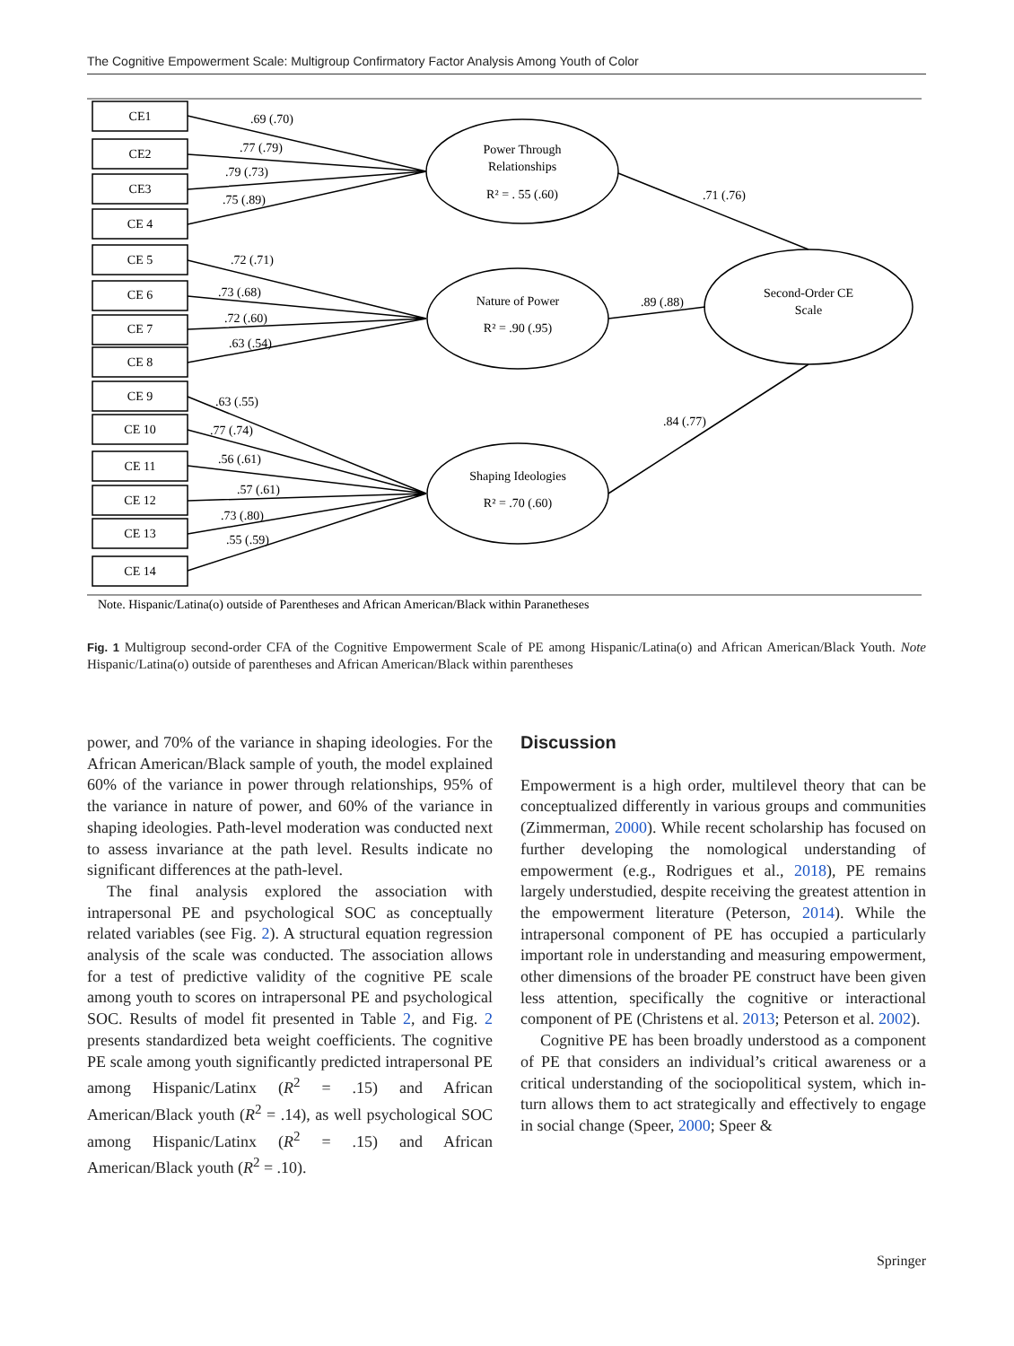The Cognitive Empowerment Scale: Multigroup Confirmatory Factor Analysis Among Youth of Color
CE1
CE2
CE3
CE 4
CE 5
CE 6
CE 7
CE 8
CE 9
CE 10
CE 11
CE 12
CE 13
CE 14
Power Through
Relationships
R² = . 55 (.60)
Nature of Power
R² = .90 (.95)
Shaping Ideologies
R² = .70 (.60)
Second-Order CE
Scale
.69 (.70)
.77 (.79)
.79 (.73)
.75 (.89)
.72 (.71)
.73 (.68)
.72 (.60)
.63 (.54)
.63 (.55)
.77 (.74)
.56 (.61)
.57 (.61)
.73 (.80)
.55 (.59)
.71 (.76)
.89 (.88)
.84 (.77)
Note. Hispanic/Latina(o) outside of Parentheses and African American/Black within Paranetheses
Fig. 1 Multigroup second-order CFA of the Cognitive Empowerment Scale of PE among Hispanic/Latina(o) and African American/Black Youth. Note Hispanic/Latina(o) outside of parentheses and African American/Black within parentheses
power, and 70% of the variance in shaping ideologies. For the African American/Black sample of youth, the model explained 60% of the variance in power through relationships, 95% of the variance in nature of power, and 60% of the variance in shaping ideologies. Path-level moderation was conducted next to assess invariance at the path level. Results indicate no significant differences at the path-level.
The final analysis explored the association with intrapersonal PE and psychological SOC as conceptually related variables (see Fig. 2). A structural equation regression analysis of the scale was conducted. The association allows for a test of predictive validity of the cognitive PE scale among youth to scores on intrapersonal PE and psychological SOC. Results of model fit presented in Table 2, and Fig. 2 presents standardized beta weight coefficients. The cognitive PE scale among youth significantly predicted intrapersonal PE among Hispanic/Latinx (R<sup>2</sup> = .15) and African American/Black youth (R<sup>2</sup> = .14), as well psychological SOC among Hispanic/Latinx (R<sup>2</sup> = .15) and African American/Black youth (R<sup>2</sup> = .10).
Discussion
Empowerment is a high order, multilevel theory that can be conceptualized differently in various groups and communities (Zimmerman, 2000). While recent scholarship has focused on further developing the nomological understanding of empowerment (e.g., Rodrigues et al., 2018), PE remains largely understudied, despite receiving the greatest attention in the empowerment literature (Peterson, 2014). While the intrapersonal component of PE has occupied a particularly important role in understanding and measuring empowerment, other dimensions of the broader PE construct have been given less attention, specifically the cognitive or interactional component of PE (Christens et al. 2013; Peterson et al. 2002).
Cognitive PE has been broadly understood as a component of PE that considers an individual’s critical awareness or a critical understanding of the sociopolitical system, which in-turn allows them to act strategically and effectively to engage in social change (Speer, 2000; Speer &
Springer